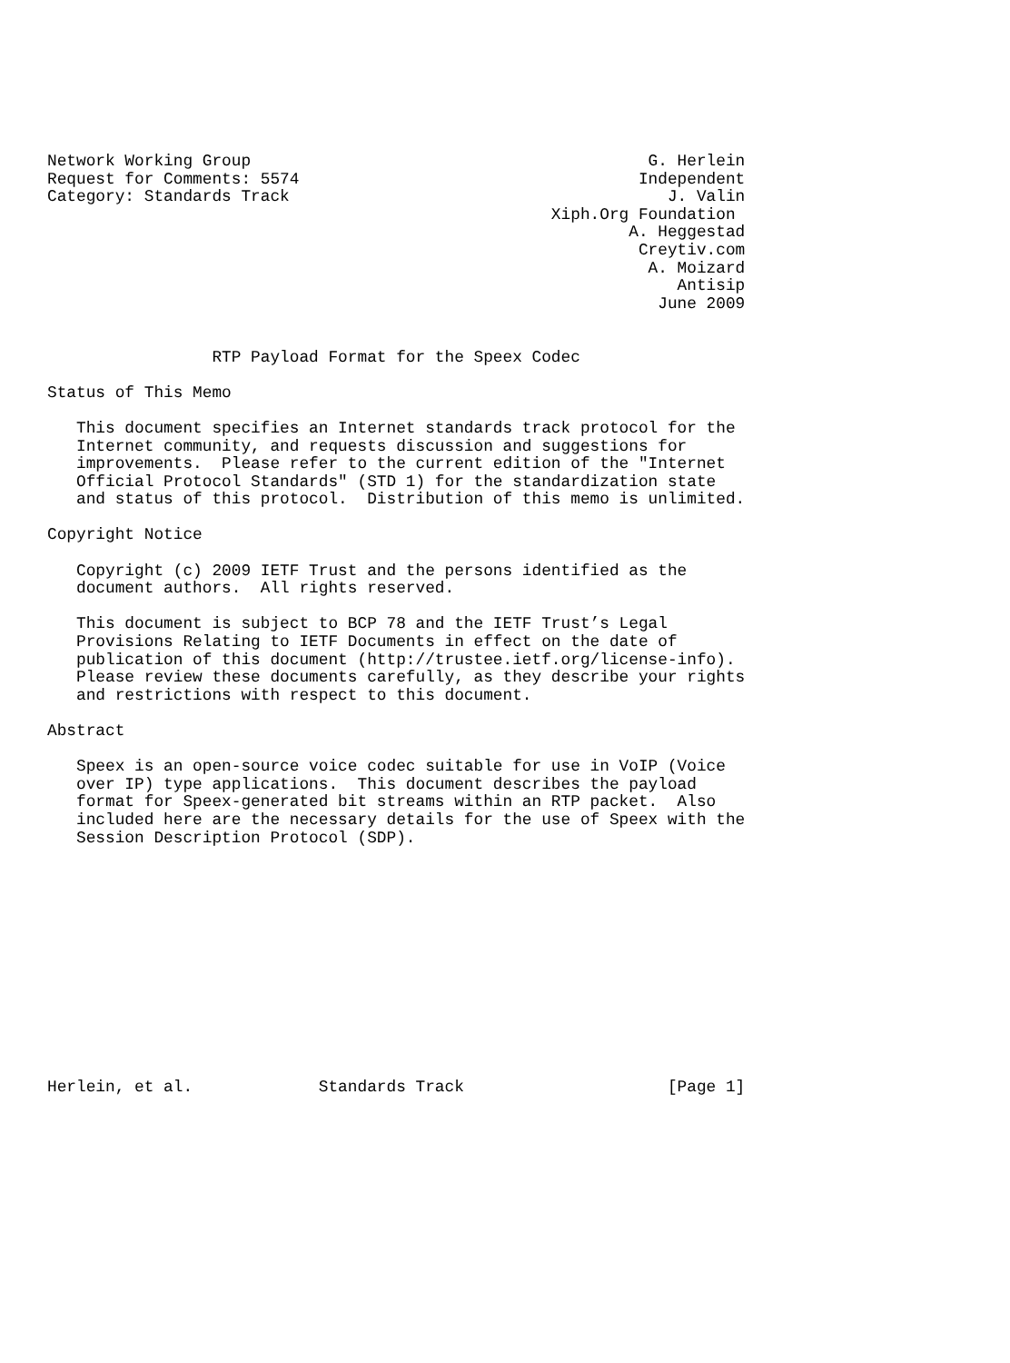Network Working Group                                         G. Herlein
Request for Comments: 5574                                   Independent
Category: Standards Track                                       J. Valin
                                                    Xiph.Org Foundation
                                                            A. Heggestad
                                                             Creytiv.com
                                                              A. Moizard
                                                                 Antisip
                                                               June 2009


                 RTP Payload Format for the Speex Codec

Status of This Memo

   This document specifies an Internet standards track protocol for the
   Internet community, and requests discussion and suggestions for
   improvements.  Please refer to the current edition of the "Internet
   Official Protocol Standards" (STD 1) for the standardization state
   and status of this protocol.  Distribution of this memo is unlimited.

Copyright Notice

   Copyright (c) 2009 IETF Trust and the persons identified as the
   document authors.  All rights reserved.

   This document is subject to BCP 78 and the IETF Trust’s Legal
   Provisions Relating to IETF Documents in effect on the date of
   publication of this document (http://trustee.ietf.org/license-info).
   Please review these documents carefully, as they describe your rights
   and restrictions with respect to this document.

Abstract

   Speex is an open-source voice codec suitable for use in VoIP (Voice
   over IP) type applications.  This document describes the payload
   format for Speex-generated bit streams within an RTP packet.  Also
   included here are the necessary details for the use of Speex with the
   Session Description Protocol (SDP).













Herlein, et al.             Standards Track                     [Page 1]